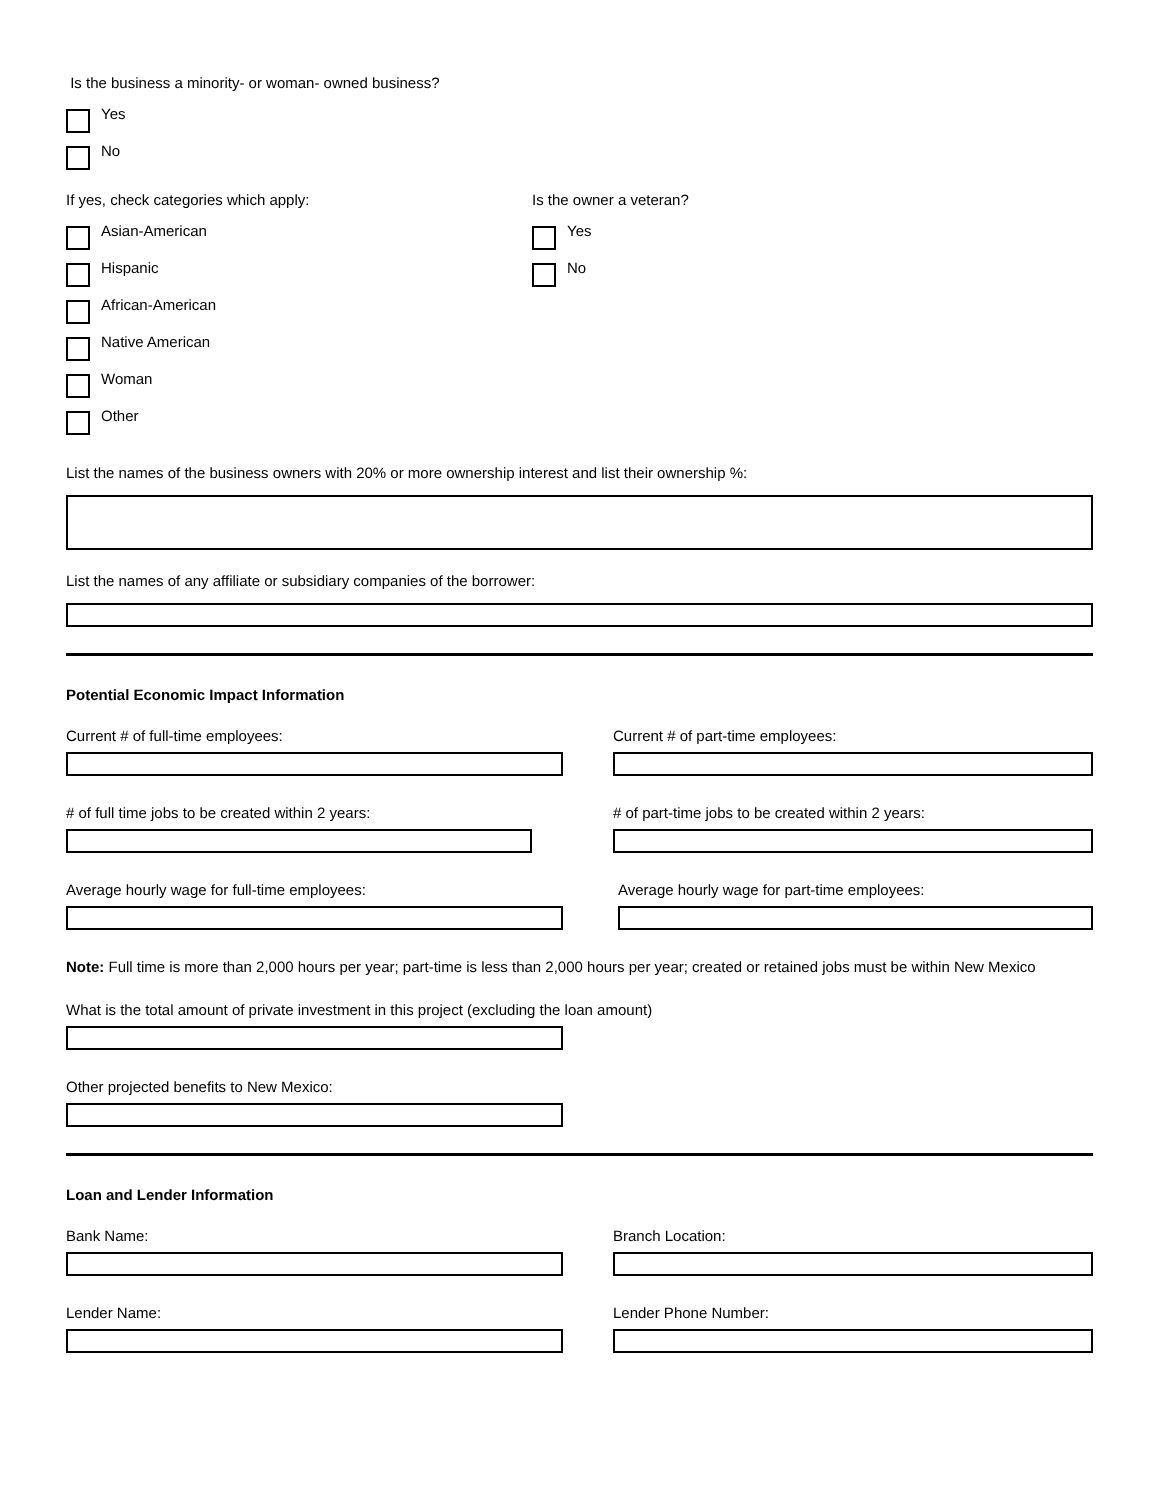Is the business a minority- or woman- owned business?
Yes
No
If yes, check categories which apply:
Asian-American
Hispanic
African-American
Native American
Woman
Other
Is the owner a veteran?
Yes
No
List the names of the business owners with 20% or more ownership interest and list their ownership %:
List the names of any affiliate or subsidiary companies of the borrower:
Potential Economic Impact Information
Current # of full-time employees: Current # of part-time employees:
# of full time jobs to be created within 2 years: # of part-time jobs to be created within 2 years:
Average hourly wage for full-time employees: Average hourly wage for part-time employees:
Note: Full time is more than 2,000 hours per year; part-time is less than 2,000 hours per year; created or retained jobs must be within New Mexico
What is the total amount of private investment in this project (excluding the loan amount)
Other projected benefits to New Mexico:
Loan and Lender Information
Bank Name: Branch Location:
Lender Name: Lender Phone Number: